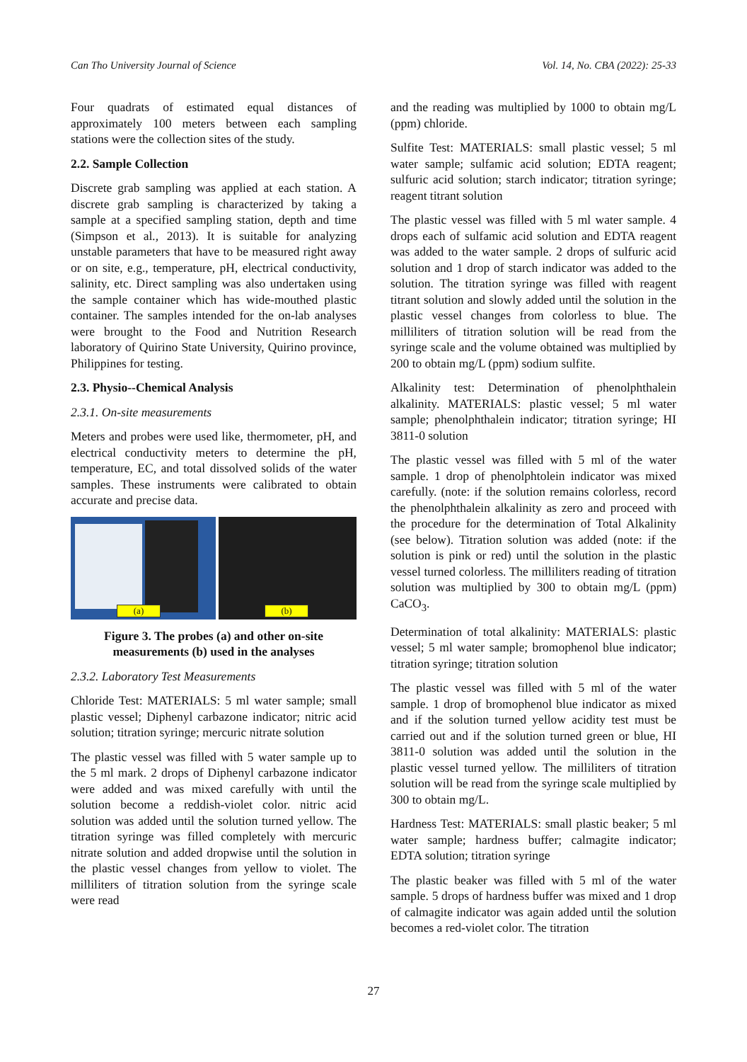Can Tho University Journal of Science Vol. 14, No. CBA (2022): 25-33
Four quadrats of estimated equal distances of approximately 100 meters between each sampling stations were the collection sites of the study.
2.2. Sample Collection
Discrete grab sampling was applied at each station. A discrete grab sampling is characterized by taking a sample at a specified sampling station, depth and time (Simpson et al., 2013). It is suitable for analyzing unstable parameters that have to be measured right away or on site, e.g., temperature, pH, electrical conductivity, salinity, etc. Direct sampling was also undertaken using the sample container which has wide-mouthed plastic container. The samples intended for the on-lab analyses were brought to the Food and Nutrition Research laboratory of Quirino State University, Quirino province, Philippines for testing.
2.3. Physio--Chemical Analysis
2.3.1. On-site measurements
Meters and probes were used like, thermometer, pH, and electrical conductivity meters to determine the pH, temperature, EC, and total dissolved solids of the water samples. These instruments were calibrated to obtain accurate and precise data.
(a)
(b)
Figure 3. The probes (a) and other on-site measurements (b) used in the analyses
2.3.2. Laboratory Test Measurements
Chloride Test: MATERIALS: 5 ml water sample; small plastic vessel; Diphenyl carbazone indicator; nitric acid solution; titration syringe; mercuric nitrate solution
The plastic vessel was filled with 5 water sample up to the 5 ml mark. 2 drops of Diphenyl carbazone indicator were added and was mixed carefully with until the solution become a reddish-violet color. nitric acid solution was added until the solution turned yellow. The titration syringe was filled completely with mercuric nitrate solution and added dropwise until the solution in the plastic vessel changes from yellow to violet. The milliliters of titration solution from the syringe scale were read
and the reading was multiplied by 1000 to obtain mg/L (ppm) chloride.
Sulfite Test: MATERIALS: small plastic vessel; 5 ml water sample; sulfamic acid solution; EDTA reagent; sulfuric acid solution; starch indicator; titration syringe; reagent titrant solution
The plastic vessel was filled with 5 ml water sample. 4 drops each of sulfamic acid solution and EDTA reagent was added to the water sample. 2 drops of sulfuric acid solution and 1 drop of starch indicator was added to the solution. The titration syringe was filled with reagent titrant solution and slowly added until the solution in the plastic vessel changes from colorless to blue. The milliliters of titration solution will be read from the syringe scale and the volume obtained was multiplied by 200 to obtain mg/L (ppm) sodium sulfite.
Alkalinity test: Determination of phenolphthalein alkalinity. MATERIALS: plastic vessel; 5 ml water sample; phenolphthalein indicator; titration syringe; HI 3811-0 solution
The plastic vessel was filled with 5 ml of the water sample. 1 drop of phenolphtolein indicator was mixed carefully. (note: if the solution remains colorless, record the phenolphthalein alkalinity as zero and proceed with the procedure for the determination of Total Alkalinity (see below). Titration solution was added (note: if the solution is pink or red) until the solution in the plastic vessel turned colorless. The milliliters reading of titration solution was multiplied by 300 to obtain mg/L (ppm) CaCO<sub>3</sub>.
Determination of total alkalinity: MATERIALS: plastic vessel; 5 ml water sample; bromophenol blue indicator; titration syringe; titration solution
The plastic vessel was filled with 5 ml of the water sample. 1 drop of bromophenol blue indicator as mixed and if the solution turned yellow acidity test must be carried out and if the solution turned green or blue, HI 3811-0 solution was added until the solution in the plastic vessel turned yellow. The milliliters of titration solution will be read from the syringe scale multiplied by 300 to obtain mg/L.
Hardness Test: MATERIALS: small plastic beaker; 5 ml water sample; hardness buffer; calmagite indicator; EDTA solution; titration syringe
The plastic beaker was filled with 5 ml of the water sample. 5 drops of hardness buffer was mixed and 1 drop of calmagite indicator was again added until the solution becomes a red-violet color. The titration
27